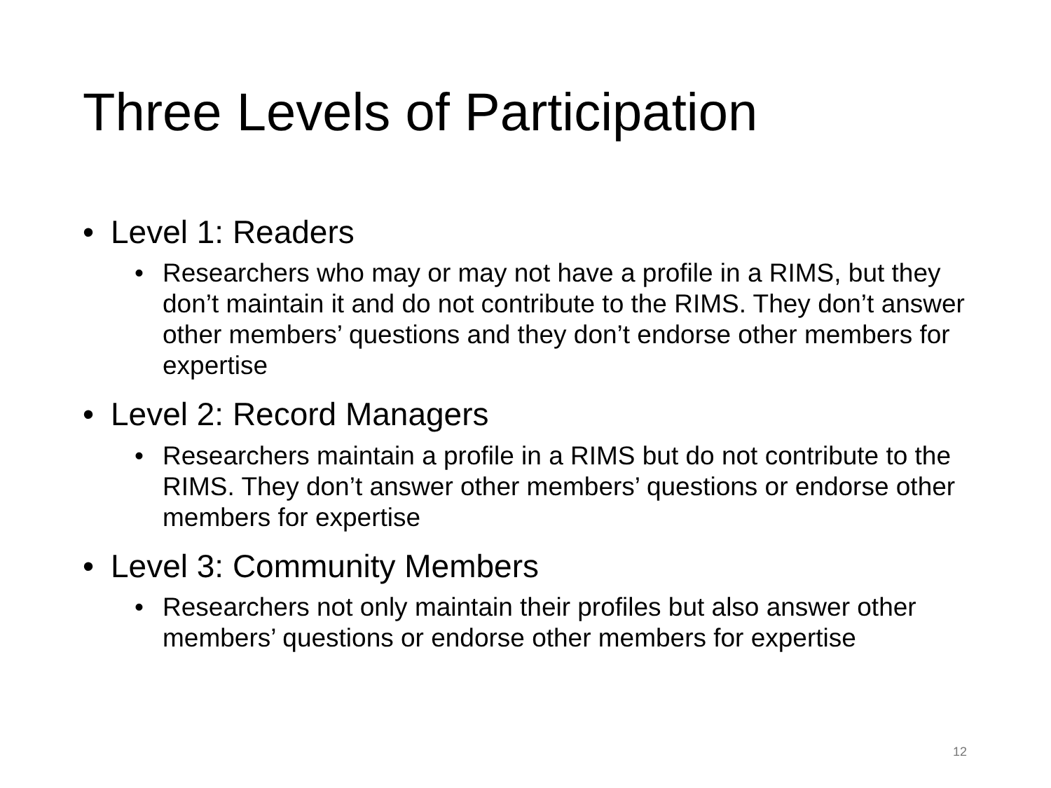Three Levels of Participation
• Level 1: Readers
• Researchers who may or may not have a profile in a RIMS, but they don’t maintain it and do not contribute to the RIMS. They don’t answer other members’ questions and they don’t endorse other members for expertise
• Level 2: Record Managers
• Researchers maintain a profile in a RIMS but do not contribute to the RIMS. They don’t answer other members’ questions or endorse other members for expertise
• Level 3: Community Members
• Researchers not only maintain their profiles but also answer other members’ questions or endorse other members for expertise
12